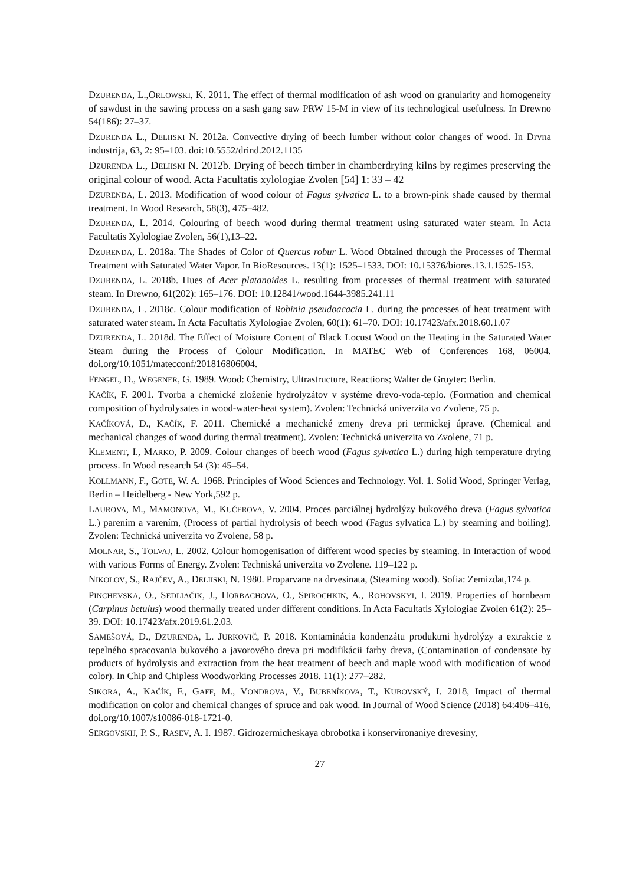DZURENDA, L.,ORLOWSKI, K. 2011. The effect of thermal modification of ash wood on granularity and homogeneity of sawdust in the sawing process on a sash gang saw PRW 15-M in view of its technological usefulness. In Drewno 54(186): 27–37.
DZURENDA L., DELIISKI N. 2012a. Convective drying of beech lumber without color changes of wood. In Drvna industrija, 63, 2: 95–103. doi:10.5552/drind.2012.1135
DZURENDA L., DELIISKI N. 2012b. Drying of beech timber in chamberdrying kilns by regimes preserving the original colour of wood. Acta Facultatis xylologiae Zvolen [54] 1: 33 – 42
DZURENDA, L. 2013. Modification of wood colour of Fagus sylvatica L. to a brown-pink shade caused by thermal treatment. In Wood Research, 58(3), 475–482.
DZURENDA, L. 2014. Colouring of beech wood during thermal treatment using saturated water steam. In Acta Facultatis Xylologiae Zvolen, 56(1),13–22.
DZURENDA, L. 2018a. The Shades of Color of Quercus robur L. Wood Obtained through the Processes of Thermal Treatment with Saturated Water Vapor. In BioResources. 13(1): 1525–1533. DOI: 10.15376/biores.13.1.1525-153.
DZURENDA, L. 2018b. Hues of Acer platanoides L. resulting from processes of thermal treatment with saturated steam. In Drewno, 61(202): 165–176. DOI: 10.12841/wood.1644-3985.241.11
DZURENDA, L. 2018c. Colour modification of Robinia pseudoacacia L. during the processes of heat treatment with saturated water steam. In Acta Facultatis Xylologiae Zvolen, 60(1): 61–70. DOI: 10.17423/afx.2018.60.1.07
DZURENDA, L. 2018d. The Effect of Moisture Content of Black Locust Wood on the Heating in the Saturated Water Steam during the Process of Colour Modification. In MATEC Web of Conferences 168, 06004. doi.org/10.1051/matecconf/201816806004.
FENGEL, D., WEGENER, G. 1989. Wood: Chemistry, Ultrastructure, Reactions; Walter de Gruyter: Berlin.
KAČÍK, F. 2001. Tvorba a chemické zloženie hydrolyzátov v systéme drevo-voda-teplo. (Formation and chemical composition of hydrolysates in wood-water-heat system). Zvolen: Technická univerzita vo Zvolene, 75 p.
KAČÍKOVÁ, D., KAČÍK, F. 2011. Chemické a mechanické zmeny dreva pri termickej úprave. (Chemical and mechanical changes of wood during thermal treatment). Zvolen: Technická univerzita vo Zvolene, 71 p.
KLEMENT, I., MARKO, P. 2009. Colour changes of beech wood (Fagus sylvatica L.) during high temperature drying process. In Wood research 54 (3): 45–54.
KOLLMANN, F., GOTE, W. A. 1968. Principles of Wood Sciences and Technology. Vol. 1. Solid Wood, Springer Verlag, Berlin – Heidelberg - New York,592 p.
LAUROVA, M., MAMONOVA, M., KUČEROVA, V. 2004. Proces parciálnej hydrolýzy bukového dreva (Fagus sylvatica L.) parením a varením, (Process of partial hydrolysis of beech wood (Fagus sylvatica L.) by steaming and boiling). Zvolen: Technická univerzita vo Zvolene, 58 p.
MOLNAR, S., TOLVAJ, L. 2002. Colour homogenisation of different wood species by steaming. In Interaction of wood with various Forms of Energy. Zvolen: Techniská univerzita vo Zvolene. 119–122 p.
NIKOLOV, S., RAJČEV, A., DELIISKI, N. 1980. Proparvane na drvesinata, (Steaming wood). Sofia: Zemizdat,174 p.
PINCHEVSKA, O., SEDLIAČIK, J., HORBACHOVA, O., SPIROCHKIN, A., ROHOVSKYI, I. 2019. Properties of hornbeam (Carpinus betulus) wood thermally treated under different conditions. In Acta Facultatis Xylologiae Zvolen 61(2): 25–39. DOI: 10.17423/afx.2019.61.2.03.
SAMEŠOVÁ, D., DZURENDA, L. JURKOVIČ, P. 2018. Kontaminácia kondenzátu produktmi hydrolýzy a extrakcie z tepelného spracovania bukového a javorového dreva pri modifikácii farby dreva, (Contamination of condensate by products of hydrolysis and extraction from the heat treatment of beech and maple wood with modification of wood color). In Chip and Chipless Woodworking Processes 2018. 11(1): 277–282.
SIKORA, A., KAČÍK, F., GAFF, M., VONDROVA, V., BUBENÍKOVA, T., KUBOVSKÝ, I. 2018, Impact of thermal modification on color and chemical changes of spruce and oak wood. In Journal of Wood Science (2018) 64:406–416, doi.org/10.1007/s10086-018-1721-0.
SERGOVSKIJ, P. S., RASEV, A. I. 1987. Gidrozermicheskaya obrobotka i konservironaniye drevesiny,
27